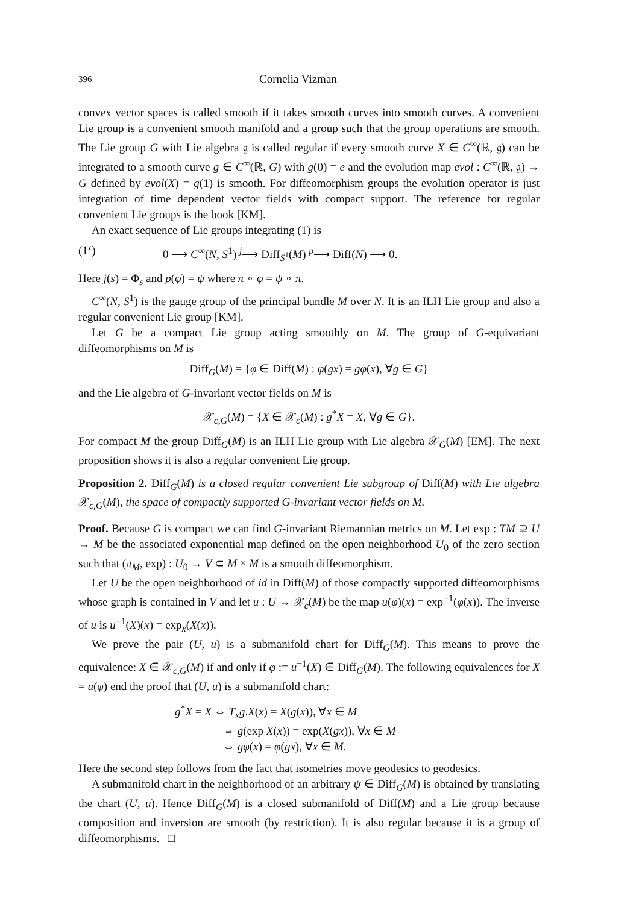396 Cornelia Vizman
convex vector spaces is called smooth if it takes smooth curves into smooth curves. A convenient Lie group is a convenient smooth manifold and a group such that the group operations are smooth. The Lie group G with Lie algebra 𝔤 is called regular if every smooth curve X ∈ C<sup>∞</sup>(ℝ, 𝔤) can be integrated to a smooth curve g ∈ C<sup>∞</sup>(ℝ, G) with g(0) = e and the evolution map evol : C<sup>∞</sup>(ℝ, 𝔤) → G defined by evol(X) = g(1) is smooth. For diffeomorphism groups the evolution operator is just integration of time dependent vector fields with compact support. The reference for regular convenient Lie groups is the book [KM].
An exact sequence of Lie groups integrating (1) is
(1‘) 0 ⟶ C<sup>∞</sup>(N, S<sup>1</sup>) <sup>j</sup>⟶ Diff<sub>S<sup>1</sup></sub>(M) <sup>p</sup>⟶ Diff(N) ⟶ 0.
Here j(s) = Φ<sub>s</sub> and p(φ) = ψ where π ∘ φ = ψ ∘ π.
C<sup>∞</sup>(N, S<sup>1</sup>) is the gauge group of the principal bundle M over N. It is an ILH Lie group and also a regular convenient Lie group [KM].
Let G be a compact Lie group acting smoothly on M. The group of G-equivariant diffeomorphisms on M is
Diff<sub>G</sub>(M) = {φ ∈ Diff(M) : φ(gx) = gφ(x), ∀g ∈ G}
and the Lie algebra of G-invariant vector fields on M is
𝒳<sub>c,G</sub>(M) = {X ∈ 𝒳<sub>c</sub>(M) : g<sup>*</sup>X = X, ∀g ∈ G}.
For compact M the group Diff<sub>G</sub>(M) is an ILH Lie group with Lie algebra 𝒳<sub>G</sub>(M) [EM]. The next proposition shows it is also a regular convenient Lie group.
Proposition 2. Diff<sub>G</sub>(M) is a closed regular convenient Lie subgroup of Diff(M) with Lie algebra 𝒳<sub>c,G</sub>(M), the space of compactly supported G-invariant vector fields on M.
Proof. Because G is compact we can find G-invariant Riemannian metrics on M. Let exp : TM ⊇ U → M be the associated exponential map defined on the open neighborhood U<sub>0</sub> of the zero section such that (π<sub>M</sub>, exp) : U<sub>0</sub> → V ⊂ M × M is a smooth diffeomorphism.
Let U be the open neighborhood of id in Diff(M) of those compactly supported diffeomorphisms whose graph is contained in V and let u : U → 𝒳<sub>c</sub>(M) be the map u(φ)(x) = exp<sup>−1</sup>(φ(x)). The inverse of u is u<sup>−1</sup>(X)(x) = exp<sub>x</sub>(X(x)).
We prove the pair (U, u) is a submanifold chart for Diff<sub>G</sub>(M). This means to prove the equivalence: X ∈ 𝒳<sub>c,G</sub>(M) if and only if φ := u<sup>−1</sup>(X) ∈ Diff<sub>G</sub>(M). The following equivalences for X = u(φ) end the proof that (U, u) is a submanifold chart:
g<sup>*</sup>X = X ⇔ T<sub>x</sub>g.X(x) = X(g(x)), ∀x ∈ M
⇔ g(exp X(x)) = exp(X(gx)), ∀x ∈ M
⇔ gφ(x) = φ(gx), ∀x ∈ M.
Here the second step follows from the fact that isometries move geodesics to geodesics.
A submanifold chart in the neighborhood of an arbitrary ψ ∈ Diff<sub>G</sub>(M) is obtained by translating the chart (U, u). Hence Diff<sub>G</sub>(M) is a closed submanifold of Diff(M) and a Lie group because composition and inversion are smooth (by restriction). It is also regular because it is a group of diffeomorphisms. □